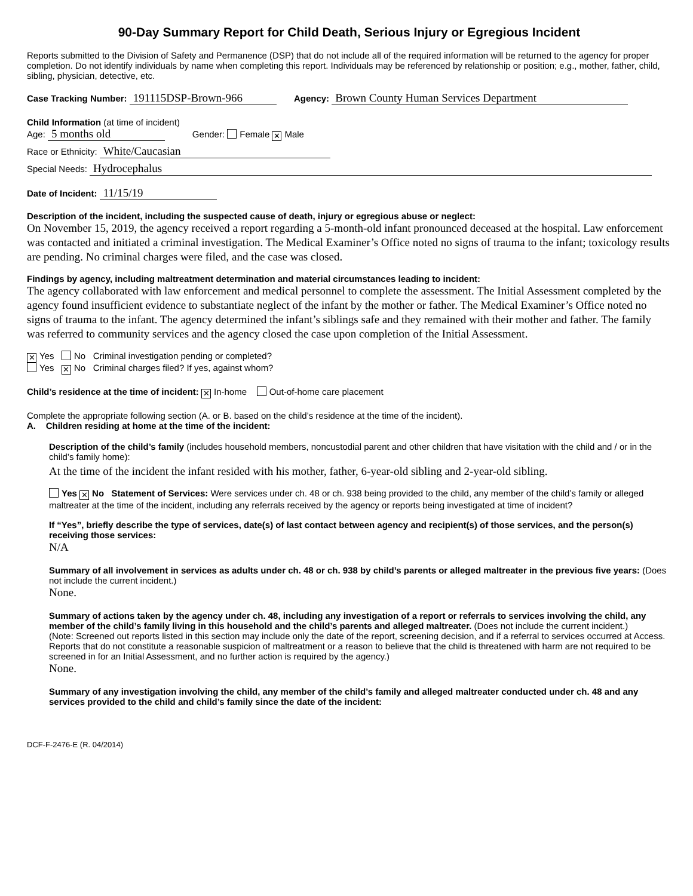90-Day Summary Report for Child Death, Serious Injury or Egregious Incident
Reports submitted to the Division of Safety and Permanence (DSP) that do not include all of the required information will be returned to the agency for proper completion. Do not identify individuals by name when completing this report. Individuals may be referenced by relationship or position; e.g., mother, father, child, sibling, physician, detective, etc.
Case Tracking Number: 191115DSP-Brown-966 Agency: Brown County Human Services Department
Child Information (at time of incident)
Age: 5 months old Gender: Female ✕ Male
Race or Ethnicity: White/Caucasian
Special Needs: Hydrocephalus
Date of Incident: 11/15/19
Description of the incident, including the suspected cause of death, injury or egregious abuse or neglect:
On November 15, 2019, the agency received a report regarding a 5-month-old infant pronounced deceased at the hospital. Law enforcement was contacted and initiated a criminal investigation. The Medical Examiner’s Office noted no signs of trauma to the infant; toxicology results are pending. No criminal charges were filed, and the case was closed.
Findings by agency, including maltreatment determination and material circumstances leading to incident:
The agency collaborated with law enforcement and medical personnel to complete the assessment. The Initial Assessment completed by the agency found insufficient evidence to substantiate neglect of the infant by the mother or father. The Medical Examiner’s Office noted no signs of trauma to the infant. The agency determined the infant’s siblings safe and they remained with their mother and father. The family was referred to community services and the agency closed the case upon completion of the Initial Assessment.
✕ Yes No Criminal investigation pending or completed?
Yes ✕ No Criminal charges filed? If yes, against whom?
Child’s residence at the time of incident: ✕ In-home Out-of-home care placement
Complete the appropriate following section (A. or B. based on the child’s residence at the time of the incident).
A. Children residing at home at the time of the incident:
Description of the child’s family (includes household members, noncustodial parent and other children that have visitation with the child and / or in the child’s family home):
At the time of the incident the infant resided with his mother, father, 6-year-old sibling and 2-year-old sibling.
Yes ✕ No Statement of Services: Were services under ch. 48 or ch. 938 being provided to the child, any member of the child’s family or alleged maltreater at the time of the incident, including any referrals received by the agency or reports being investigated at time of incident?
If “Yes”, briefly describe the type of services, date(s) of last contact between agency and recipient(s) of those services, and the person(s) receiving those services:
N/A
Summary of all involvement in services as adults under ch. 48 or ch. 938 by child’s parents or alleged maltreater in the previous five years: (Does not include the current incident.)
None.
Summary of actions taken by the agency under ch. 48, including any investigation of a report or referrals to services involving the child, any member of the child’s family living in this household and the child’s parents and alleged maltreater. (Does not include the current incident.)
(Note: Screened out reports listed in this section may include only the date of the report, screening decision, and if a referral to services occurred at Access. Reports that do not constitute a reasonable suspicion of maltreatment or a reason to believe that the child is threatened with harm are not required to be screened in for an Initial Assessment, and no further action is required by the agency.)
None.
Summary of any investigation involving the child, any member of the child’s family and alleged maltreater conducted under ch. 48 and any services provided to the child and child’s family since the date of the incident:
DCF-F-2476-E (R. 04/2014)